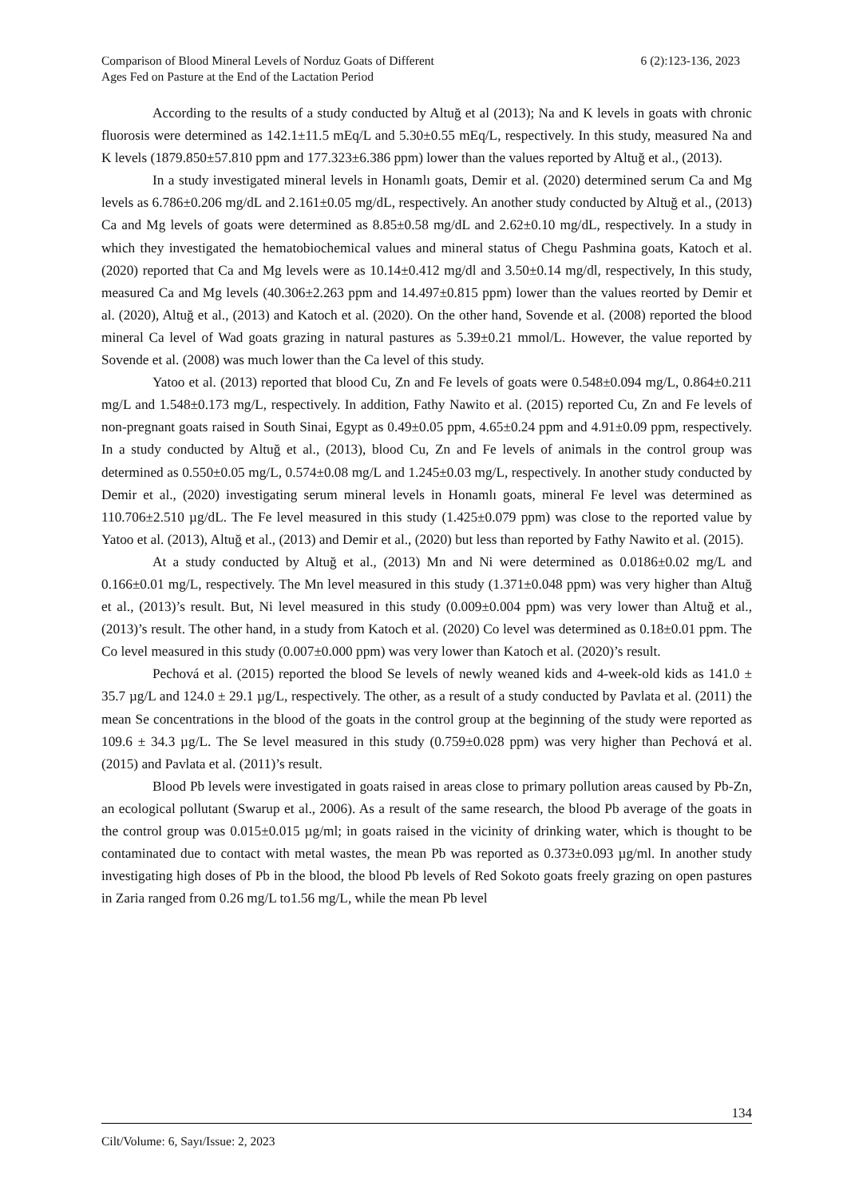Comparison of Blood Mineral Levels of Norduz Goats of Different
Ages Fed on Pasture at the End of the Lactation Period
6 (2):123-136, 2023
According to the results of a study conducted by Altuğ et al (2013); Na and K levels in goats with chronic fluorosis were determined as 142.1±11.5 mEq/L and 5.30±0.55 mEq/L, respectively. In this study, measured Na and K levels (1879.850±57.810 ppm and 177.323±6.386 ppm) lower than the values reported by Altuğ et al., (2013).
In a study investigated mineral levels in Honamlı goats, Demir et al. (2020) determined serum Ca and Mg levels as 6.786±0.206 mg/dL and 2.161±0.05 mg/dL, respectively. An another study conducted by Altuğ et al., (2013) Ca and Mg levels of goats were determined as 8.85±0.58 mg/dL and 2.62±0.10 mg/dL, respectively. In a study in which they investigated the hematobiochemical values and mineral status of Chegu Pashmina goats, Katoch et al. (2020) reported that Ca and Mg levels were as 10.14±0.412 mg/dl and 3.50±0.14 mg/dl, respectively, In this study, measured Ca and Mg levels (40.306±2.263 ppm and 14.497±0.815 ppm) lower than the values reorted by Demir et al. (2020), Altuğ et al., (2013) and Katoch et al. (2020). On the other hand, Sovende et al. (2008) reported the blood mineral Ca level of Wad goats grazing in natural pastures as 5.39±0.21 mmol/L. However, the value reported by Sovende et al. (2008) was much lower than the Ca level of this study.
Yatoo et al. (2013) reported that blood Cu, Zn and Fe levels of goats were 0.548±0.094 mg/L, 0.864±0.211 mg/L and 1.548±0.173 mg/L, respectively. In addition, Fathy Nawito et al. (2015) reported Cu, Zn and Fe levels of non-pregnant goats raised in South Sinai, Egypt as 0.49±0.05 ppm, 4.65±0.24 ppm and 4.91±0.09 ppm, respectively. In a study conducted by Altuğ et al., (2013), blood Cu, Zn and Fe levels of animals in the control group was determined as 0.550±0.05 mg/L, 0.574±0.08 mg/L and 1.245±0.03 mg/L, respectively. In another study conducted by Demir et al., (2020) investigating serum mineral levels in Honamlı goats, mineral Fe level was determined as 110.706±2.510 µg/dL. The Fe level measured in this study (1.425±0.079 ppm) was close to the reported value by Yatoo et al. (2013), Altuğ et al., (2013) and Demir et al., (2020) but less than reported by Fathy Nawito et al. (2015).
At a study conducted by Altuğ et al., (2013) Mn and Ni were determined as 0.0186±0.02 mg/L and 0.166±0.01 mg/L, respectively. The Mn level measured in this study (1.371±0.048 ppm) was very higher than Altuğ et al., (2013)’s result. But, Ni level measured in this study (0.009±0.004 ppm) was very lower than Altuğ et al., (2013)’s result. The other hand, in a study from Katoch et al. (2020) Co level was determined as 0.18±0.01 ppm. The Co level measured in this study (0.007±0.000 ppm) was very lower than Katoch et al. (2020)’s result.
Pechová et al. (2015) reported the blood Se levels of newly weaned kids and 4-week-old kids as 141.0 ± 35.7 µg/L and 124.0 ± 29.1 µg/L, respectively. The other, as a result of a study conducted by Pavlata et al. (2011) the mean Se concentrations in the blood of the goats in the control group at the beginning of the study were reported as 109.6 ± 34.3 µg/L. The Se level measured in this study (0.759±0.028 ppm) was very higher than Pechová et al. (2015) and Pavlata et al. (2011)’s result.
Blood Pb levels were investigated in goats raised in areas close to primary pollution areas caused by Pb-Zn, an ecological pollutant (Swarup et al., 2006). As a result of the same research, the blood Pb average of the goats in the control group was 0.015±0.015 µg/ml; in goats raised in the vicinity of drinking water, which is thought to be contaminated due to contact with metal wastes, the mean Pb was reported as 0.373±0.093 µg/ml. In another study investigating high doses of Pb in the blood, the blood Pb levels of Red Sokoto goats freely grazing on open pastures in Zaria ranged from 0.26 mg/L to1.56 mg/L, while the mean Pb level
134
Cilt/Volume: 6, Sayı/Issue: 2, 2023